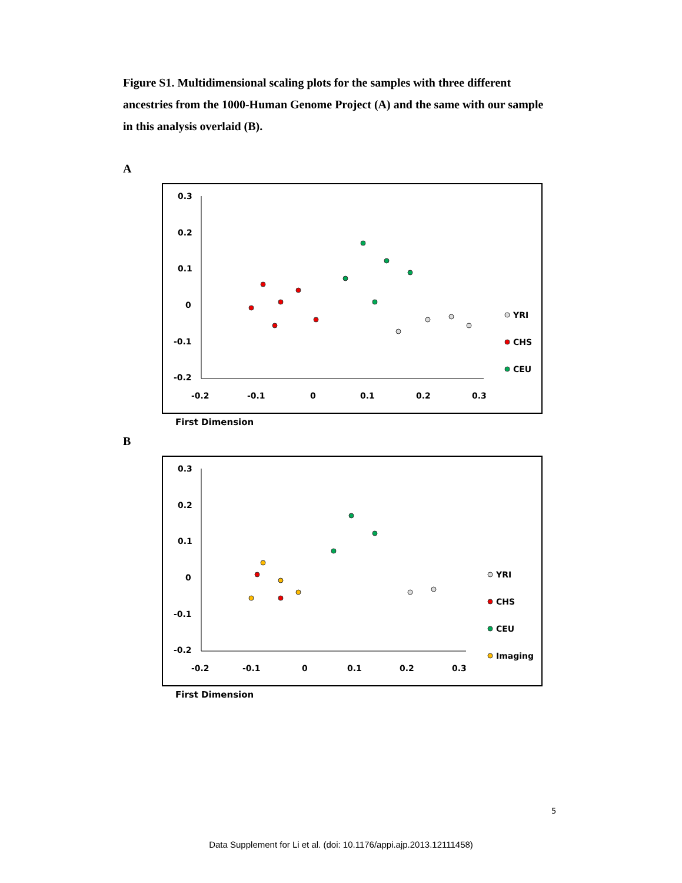Figure S1. Multidimensional scaling plots for the samples with three different ancestries from the 1000-Human Genome Project (A) and the same with our sample in this analysis overlaid (B).
A
0.3
0.2
0.1
0
-0.1
-0.2
-0.2
-0.1
0
0.1
0.2
0.3
YRI
CHS
CEU
First Dimension
B
0.3
0.2
0.1
0
-0.1
-0.2
-0.2
-0.1
0
0.1
0.2
0.3
YRI
CHS
CEU
Imaging
First Dimension
5
Data Supplement for Li et al. (doi: 10.1176/appi.ajp.2013.12111458)